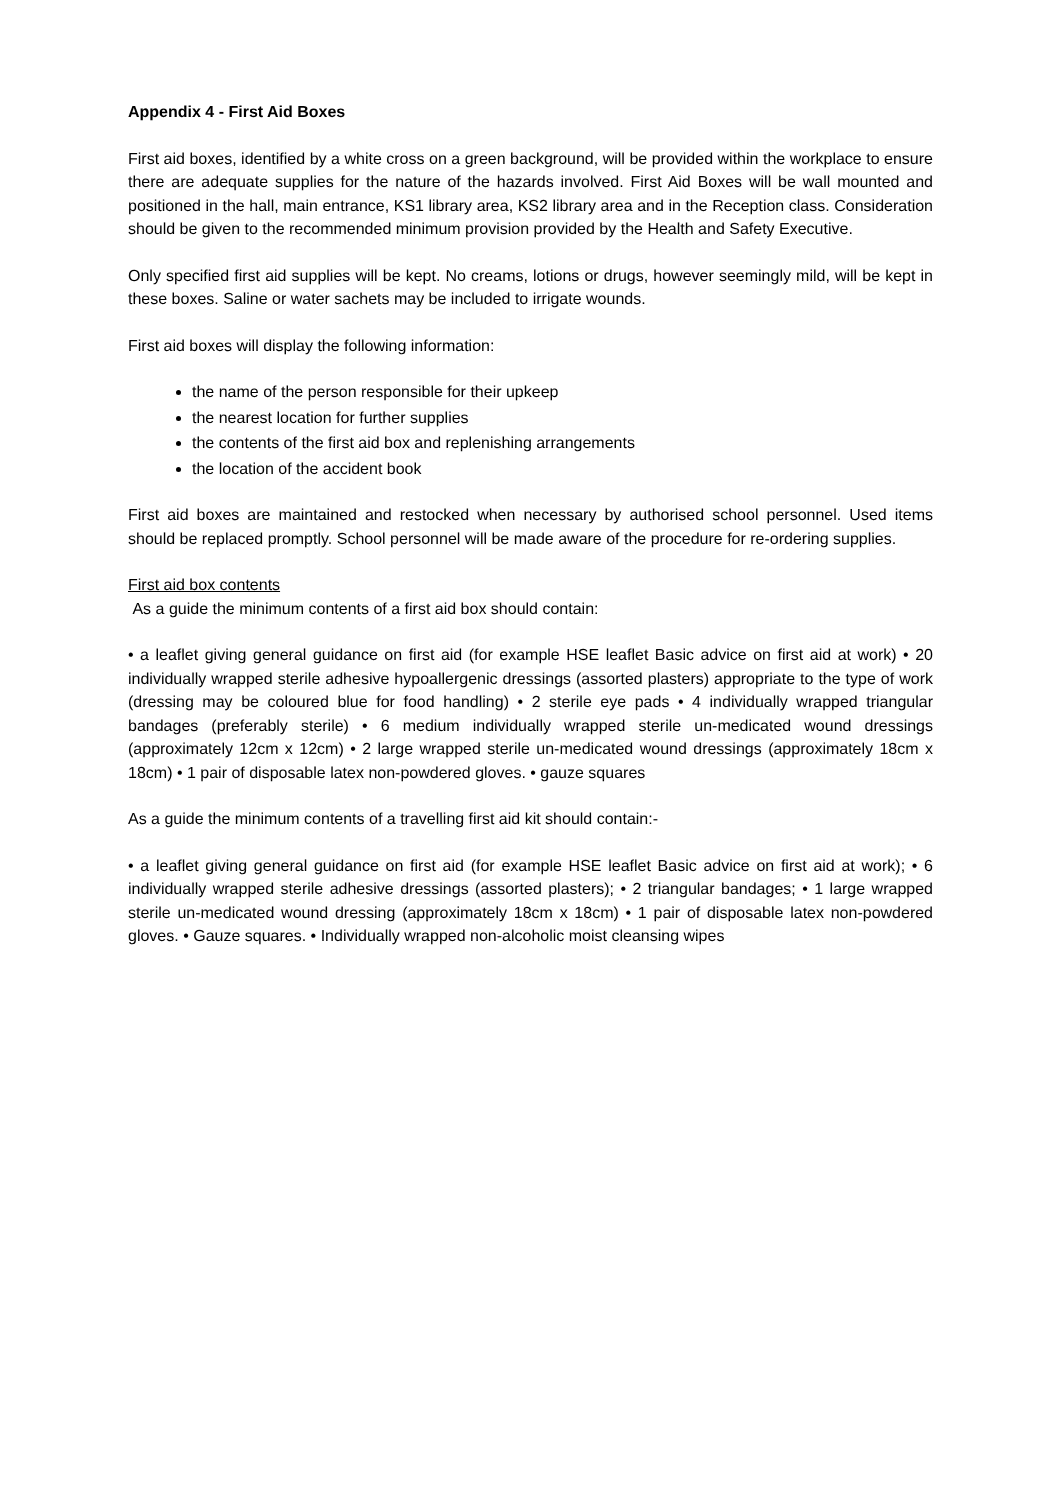Appendix 4 - First Aid Boxes
First aid boxes, identified by a white cross on a green background, will be provided within the workplace to ensure there are adequate supplies for the nature of the hazards involved. First Aid Boxes will be wall mounted and positioned in the hall, main entrance, KS1 library area, KS2 library area and in the Reception class. Consideration should be given to the recommended minimum provision provided by the Health and Safety Executive.
Only specified first aid supplies will be kept. No creams, lotions or drugs, however seemingly mild, will be kept in these boxes. Saline or water sachets may be included to irrigate wounds.
First aid boxes will display the following information:
the name of the person responsible for their upkeep
the nearest location for further supplies
the contents of the first aid box and replenishing arrangements
the location of the accident book
First aid boxes are maintained and restocked when necessary by authorised school personnel. Used items should be replaced promptly. School personnel will be made aware of the procedure for re-ordering supplies.
First aid box contents
As a guide the minimum contents of a first aid box should contain:
• a leaflet giving general guidance on first aid (for example HSE leaflet Basic advice on first aid at work) • 20 individually wrapped sterile adhesive hypoallergenic dressings (assorted plasters) appropriate to the type of work (dressing may be coloured blue for food handling) • 2 sterile eye pads • 4 individually wrapped triangular bandages (preferably sterile) • 6 medium individually wrapped sterile un-medicated wound dressings (approximately 12cm x 12cm) • 2 large wrapped sterile un-medicated wound dressings (approximately 18cm x 18cm) • 1 pair of disposable latex non-powdered gloves. • gauze squares
As a guide the minimum contents of a travelling first aid kit should contain:-
• a leaflet giving general guidance on first aid (for example HSE leaflet Basic advice on first aid at work); • 6 individually wrapped sterile adhesive dressings (assorted plasters); • 2 triangular bandages; • 1 large wrapped sterile un-medicated wound dressing (approximately 18cm x 18cm) • 1 pair of disposable latex non-powdered gloves. • Gauze squares. • Individually wrapped non-alcoholic moist cleansing wipes